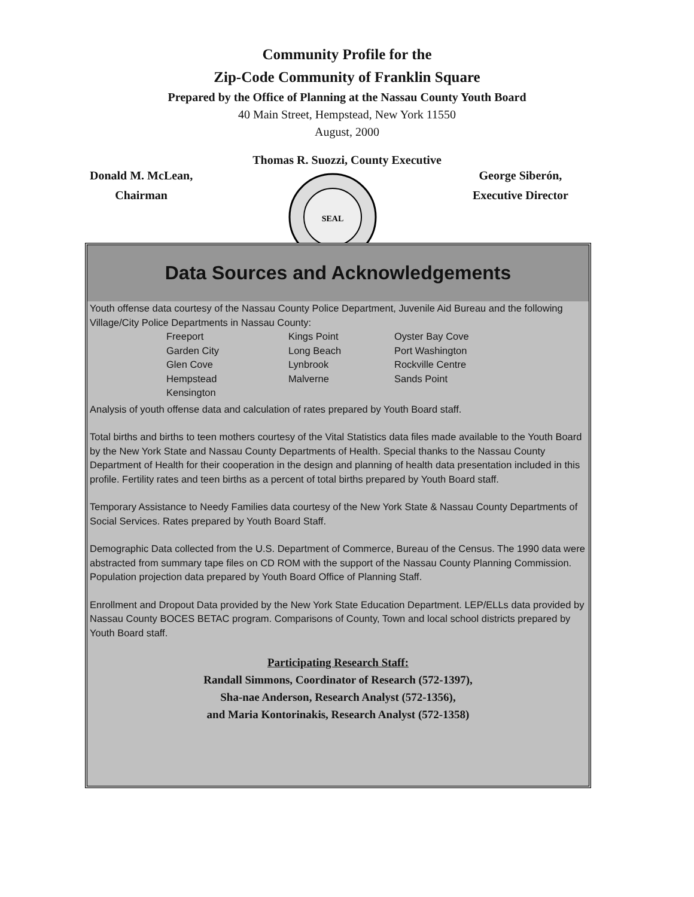Community Profile for the
Zip-Code Community of Franklin Square
Prepared by the Office of Planning at the Nassau County Youth Board
40 Main Street, Hempstead, New York 11550
August, 2000
Thomas R. Suozzi, County Executive
Donald M. McLean,
Chairman
SEAL
George Siberón,
Executive Director
Data Sources and Acknowledgements
Youth offense data courtesy of the Nassau County Police Department, Juvenile Aid Bureau and the following Village/City Police Departments in Nassau County:
Freeport Kings Point Oyster Bay Cove Garden City Long Beach Port Washington Glen Cove Lynbrook Rockville Centre Hempstead Malverne Sands Point Kensington
Analysis of youth offense data and calculation of rates prepared by Youth Board staff.
Total births and births to teen mothers courtesy of the Vital Statistics data files made available to the Youth Board by the New York State and Nassau County Departments of Health. Special thanks to the Nassau County Department of Health for their cooperation in the design and planning of health data presentation included in this profile. Fertility rates and teen births as a percent of total births prepared by Youth Board staff.
Temporary Assistance to Needy Families data courtesy of the New York State & Nassau County Departments of Social Services. Rates prepared by Youth Board Staff.
Demographic Data collected from the U.S. Department of Commerce, Bureau of the Census. The 1990 data were abstracted from summary tape files on CD ROM with the support of the Nassau County Planning Commission. Population projection data prepared by Youth Board Office of Planning Staff.
Enrollment and Dropout Data provided by the New York State Education Department. LEP/ELLs data provided by Nassau County BOCES BETAC program. Comparisons of County, Town and local school districts prepared by Youth Board staff.
Participating Research Staff:
Randall Simmons, Coordinator of Research (572-1397),
Sha-nae Anderson, Research Analyst (572-1356),
and Maria Kontorinakis, Research Analyst (572-1358)